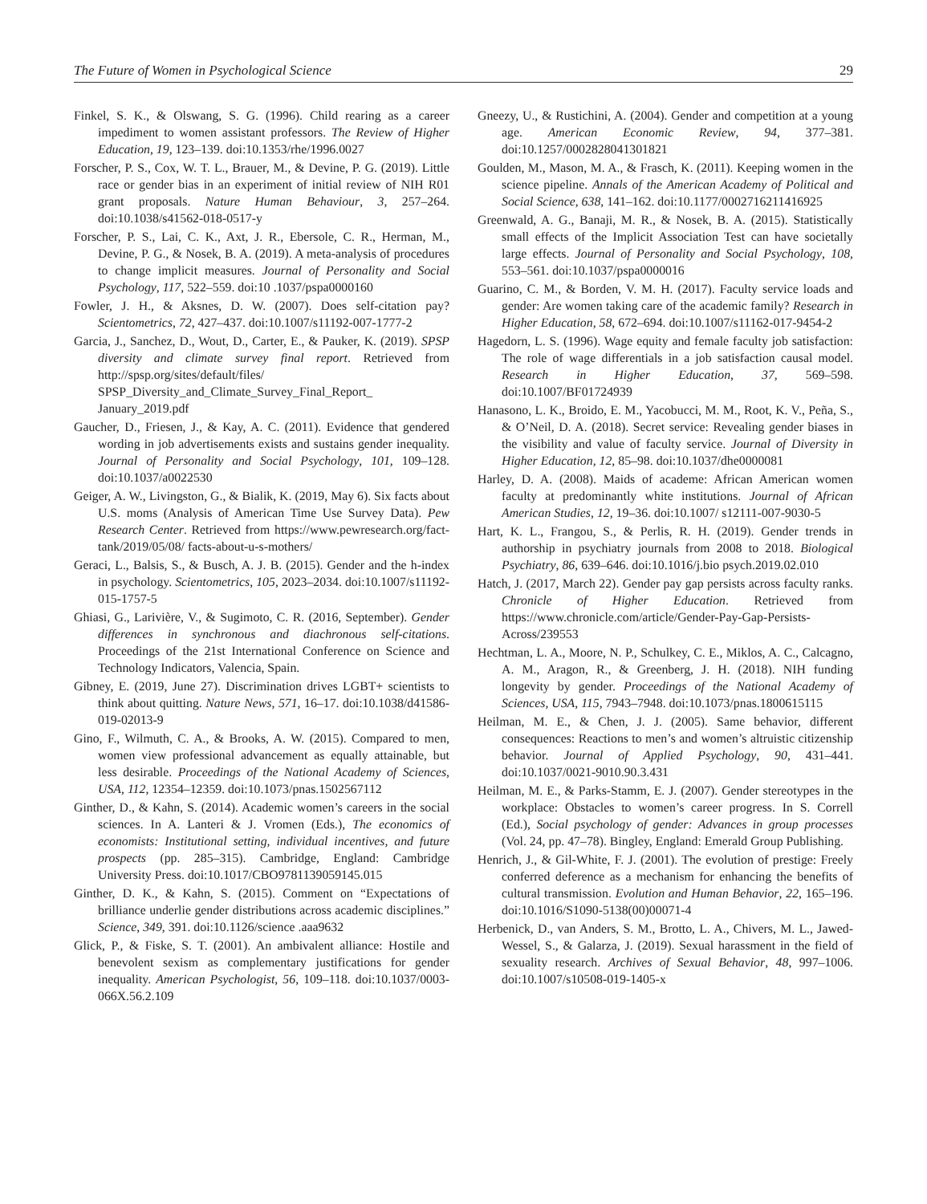The Future of Women in Psychological Science 29
Finkel, S. K., & Olswang, S. G. (1996). Child rearing as a career impediment to women assistant professors. The Review of Higher Education, 19, 123–139. doi:10.1353/rhe/1996.0027
Forscher, P. S., Cox, W. T. L., Brauer, M., & Devine, P. G. (2019). Little race or gender bias in an experiment of initial review of NIH R01 grant proposals. Nature Human Behaviour, 3, 257–264. doi:10.1038/s41562-018-0517-y
Forscher, P. S., Lai, C. K., Axt, J. R., Ebersole, C. R., Herman, M., Devine, P. G., & Nosek, B. A. (2019). A meta-analysis of procedures to change implicit measures. Journal of Personality and Social Psychology, 117, 522–559. doi:10 .1037/pspa0000160
Fowler, J. H., & Aksnes, D. W. (2007). Does self-citation pay? Scientometrics, 72, 427–437. doi:10.1007/s11192-007-1777-2
Garcia, J., Sanchez, D., Wout, D., Carter, E., & Pauker, K. (2019). SPSP diversity and climate survey final report. Retrieved from http://spsp.org/sites/default/files/ SPSP_Diversity_and_Climate_Survey_Final_Report_ January_2019.pdf
Gaucher, D., Friesen, J., & Kay, A. C. (2011). Evidence that gendered wording in job advertisements exists and sustains gender inequality. Journal of Personality and Social Psychology, 101, 109–128. doi:10.1037/a0022530
Geiger, A. W., Livingston, G., & Bialik, K. (2019, May 6). Six facts about U.S. moms (Analysis of American Time Use Survey Data). Pew Research Center. Retrieved from https://www.pewresearch.org/fact-tank/2019/05/08/ facts-about-u-s-mothers/
Geraci, L., Balsis, S., & Busch, A. J. B. (2015). Gender and the h-index in psychology. Scientometrics, 105, 2023–2034. doi:10.1007/s11192-015-1757-5
Ghiasi, G., Larivière, V., & Sugimoto, C. R. (2016, September). Gender differences in synchronous and diachronous self-citations. Proceedings of the 21st International Conference on Science and Technology Indicators, Valencia, Spain.
Gibney, E. (2019, June 27). Discrimination drives LGBT+ scientists to think about quitting. Nature News, 571, 16–17. doi:10.1038/d41586-019-02013-9
Gino, F., Wilmuth, C. A., & Brooks, A. W. (2015). Compared to men, women view professional advancement as equally attainable, but less desirable. Proceedings of the National Academy of Sciences, USA, 112, 12354–12359. doi:10.1073/pnas.1502567112
Ginther, D., & Kahn, S. (2014). Academic women’s careers in the social sciences. In A. Lanteri & J. Vromen (Eds.), The economics of economists: Institutional setting, individual incentives, and future prospects (pp. 285–315). Cambridge, England: Cambridge University Press. doi:10.1017/CBO9781139059145.015
Ginther, D. K., & Kahn, S. (2015). Comment on “Expectations of brilliance underlie gender distributions across academic disciplines.” Science, 349, 391. doi:10.1126/science .aaa9632
Glick, P., & Fiske, S. T. (2001). An ambivalent alliance: Hostile and benevolent sexism as complementary justifications for gender inequality. American Psychologist, 56, 109–118. doi:10.1037/0003-066X.56.2.109
Gneezy, U., & Rustichini, A. (2004). Gender and competition at a young age. American Economic Review, 94, 377–381. doi:10.1257/0002828041301821
Goulden, M., Mason, M. A., & Frasch, K. (2011). Keeping women in the science pipeline. Annals of the American Academy of Political and Social Science, 638, 141–162. doi:10.1177/0002716211416925
Greenwald, A. G., Banaji, M. R., & Nosek, B. A. (2015). Statistically small effects of the Implicit Association Test can have societally large effects. Journal of Personality and Social Psychology, 108, 553–561. doi:10.1037/pspa0000016
Guarino, C. M., & Borden, V. M. H. (2017). Faculty service loads and gender: Are women taking care of the academic family? Research in Higher Education, 58, 672–694. doi:10.1007/s11162-017-9454-2
Hagedorn, L. S. (1996). Wage equity and female faculty job satisfaction: The role of wage differentials in a job satisfaction causal model. Research in Higher Education, 37, 569–598. doi:10.1007/BF01724939
Hanasono, L. K., Broido, E. M., Yacobucci, M. M., Root, K. V., Peña, S., & O’Neil, D. A. (2018). Secret service: Revealing gender biases in the visibility and value of faculty service. Journal of Diversity in Higher Education, 12, 85–98. doi:10.1037/dhe0000081
Harley, D. A. (2008). Maids of academe: African American women faculty at predominantly white institutions. Journal of African American Studies, 12, 19–36. doi:10.1007/ s12111-007-9030-5
Hart, K. L., Frangou, S., & Perlis, R. H. (2019). Gender trends in authorship in psychiatry journals from 2008 to 2018. Biological Psychiatry, 86, 639–646. doi:10.1016/j.bio psych.2019.02.010
Hatch, J. (2017, March 22). Gender pay gap persists across faculty ranks. Chronicle of Higher Education. Retrieved from https://www.chronicle.com/article/Gender-Pay-Gap-Persists-Across/239553
Hechtman, L. A., Moore, N. P., Schulkey, C. E., Miklos, A. C., Calcagno, A. M., Aragon, R., & Greenberg, J. H. (2018). NIH funding longevity by gender. Proceedings of the National Academy of Sciences, USA, 115, 7943–7948. doi:10.1073/pnas.1800615115
Heilman, M. E., & Chen, J. J. (2005). Same behavior, different consequences: Reactions to men’s and women’s altruistic citizenship behavior. Journal of Applied Psychology, 90, 431–441. doi:10.1037/0021-9010.90.3.431
Heilman, M. E., & Parks-Stamm, E. J. (2007). Gender stereotypes in the workplace: Obstacles to women’s career progress. In S. Correll (Ed.), Social psychology of gender: Advances in group processes (Vol. 24, pp. 47–78). Bingley, England: Emerald Group Publishing.
Henrich, J., & Gil-White, F. J. (2001). The evolution of prestige: Freely conferred deference as a mechanism for enhancing the benefits of cultural transmission. Evolution and Human Behavior, 22, 165–196. doi:10.1016/S1090-5138(00)00071-4
Herbenick, D., van Anders, S. M., Brotto, L. A., Chivers, M. L., Jawed-Wessel, S., & Galarza, J. (2019). Sexual harassment in the field of sexuality research. Archives of Sexual Behavior, 48, 997–1006. doi:10.1007/s10508-019-1405-x